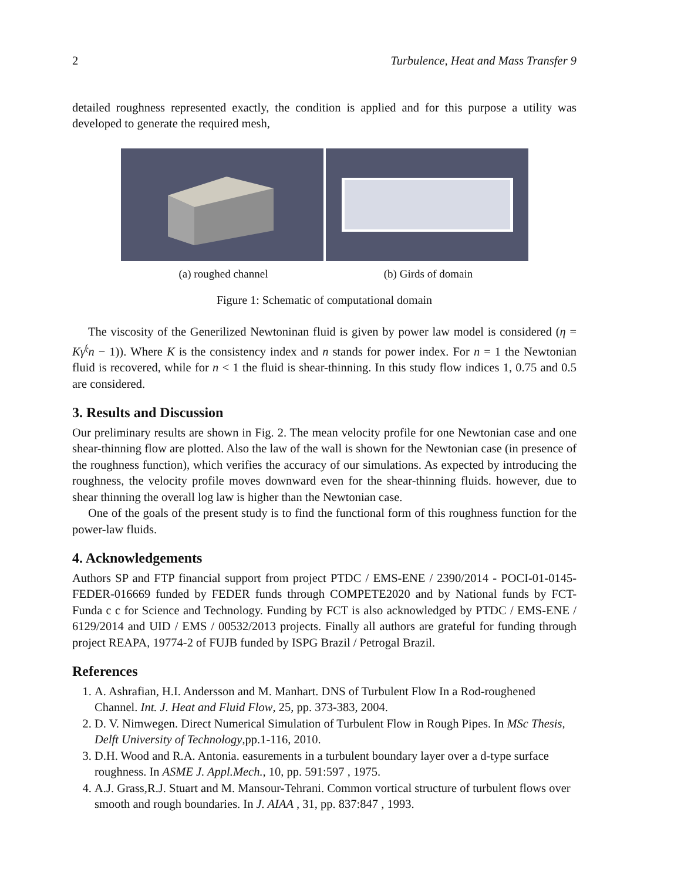2 Turbulence, Heat and Mass Transfer 9
detailed roughness represented exactly, the condition is applied and for this purpose a utility was developed to generate the required mesh,
(a) roughed channel (b) Girds of domain
Figure 1: Schematic of computational domain
The viscosity of the Generilized Newtoninan fluid is given by power law model is considered (η = Kγ̇<sup>(</sup>n − 1)). Where K is the consistency index and n stands for power index. For n = 1 the Newtonian fluid is recovered, while for n < 1 the fluid is shear-thinning. In this study flow indices 1, 0.75 and 0.5 are considered.
3. Results and Discussion
Our preliminary results are shown in Fig. 2. The mean velocity profile for one Newtonian case and one shear-thinning flow are plotted. Also the law of the wall is shown for the Newtonian case (in presence of the roughness function), which verifies the accuracy of our simulations. As expected by introducing the roughness, the velocity profile moves downward even for the shear-thinning fluids. however, due to shear thinning the overall log law is higher than the Newtonian case.
One of the goals of the present study is to find the functional form of this roughness function for the power-law fluids.
4. Acknowledgements
Authors SP and FTP financial support from project PTDC / EMS-ENE / 2390/2014 - POCI-01-0145-FEDER-016669 funded by FEDER funds through COMPETE2020 and by National funds by FCT- Funda c c for Science and Technology. Funding by FCT is also acknowledged by PTDC / EMS-ENE / 6129/2014 and UID / EMS / 00532/2013 projects. Finally all authors are grateful for funding through project REAPA, 19774-2 of FUJB funded by ISPG Brazil / Petrogal Brazil.
References
1. A. Ashrafian, H.I. Andersson and M. Manhart. DNS of Turbulent Flow In a Rod-roughened Channel. Int. J. Heat and Fluid Flow, 25, pp. 373-383, 2004.
2. D. V. Nimwegen. Direct Numerical Simulation of Turbulent Flow in Rough Pipes. In MSc Thesis, Delft University of Technology,pp.1-116, 2010.
3. D.H. Wood and R.A. Antonia. easurements in a turbulent boundary layer over a d-type surface roughness. In ASME J. Appl.Mech., 10, pp. 591:597 , 1975.
4. A.J. Grass,R.J. Stuart and M. Mansour-Tehrani. Common vortical structure of turbulent flows over smooth and rough boundaries. In J. AIAA , 31, pp. 837:847 , 1993.